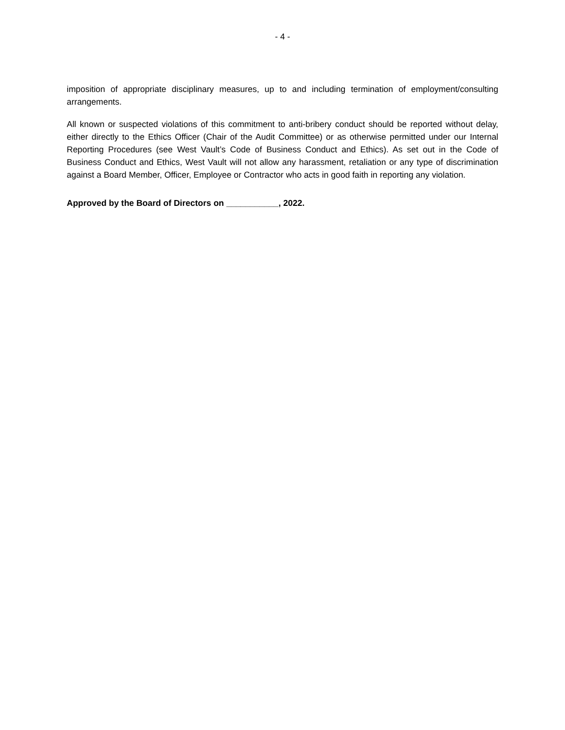- 4 -
imposition of appropriate disciplinary measures, up to and including termination of employment/consulting arrangements.
All known or suspected violations of this commitment to anti-bribery conduct should be reported without delay, either directly to the Ethics Officer (Chair of the Audit Committee) or as otherwise permitted under our Internal Reporting Procedures (see West Vault’s Code of Business Conduct and Ethics). As set out in the Code of Business Conduct and Ethics, West Vault will not allow any harassment, retaliation or any type of discrimination against a Board Member, Officer, Employee or Contractor who acts in good faith in reporting any violation.
Approved by the Board of Directors on ___________, 2022.